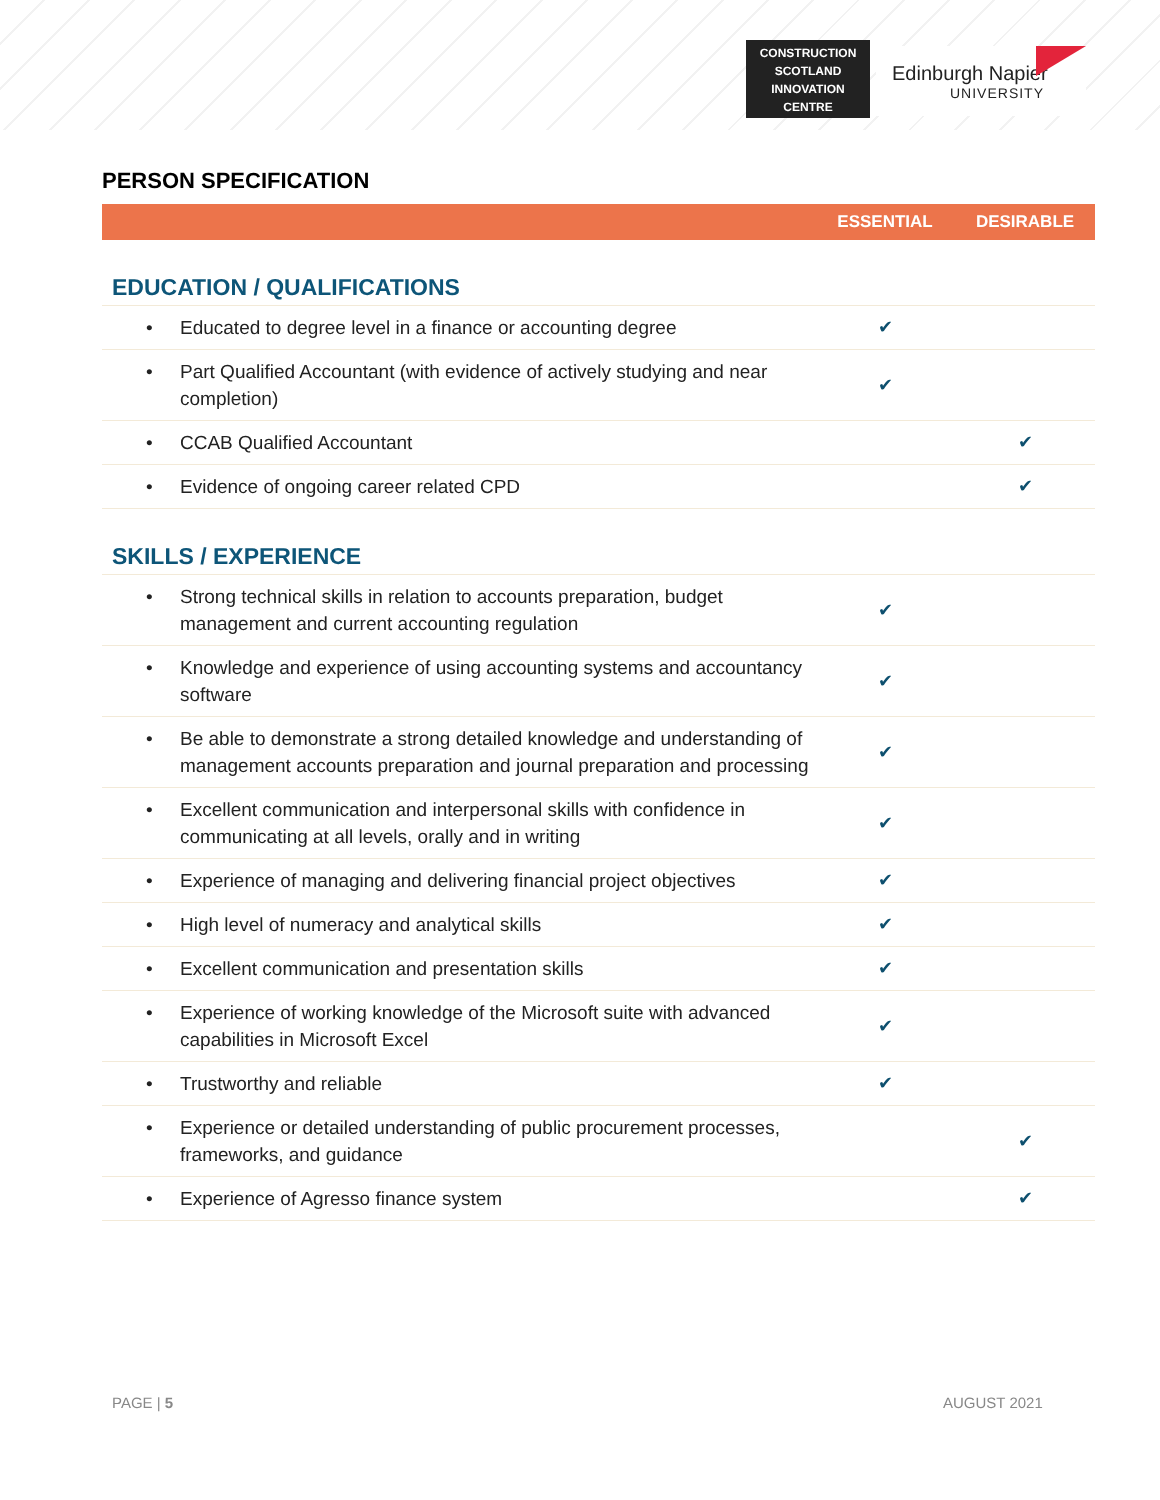CONSTRUCTION
SCOTLAND
INNOVATION
CENTRE
Edinburgh Napier
UNIVERSITY
PERSON SPECIFICATION
| | ESSENTIAL | DESIRABLE |
| --- | --- | --- |
| EDUCATION / QUALIFICATIONS | | |
| • Educated to degree level in a finance or accounting degree | ✔ | |
| • Part Qualified Accountant (with evidence of actively studying and near completion) | ✔ | |
| • CCAB Qualified Accountant | | ✔ |
| • Evidence of ongoing career related CPD | | ✔ |
| SKILLS / EXPERIENCE | | |
| • Strong technical skills in relation to accounts preparation, budget management and current accounting regulation | ✔ | |
| • Knowledge and experience of using accounting systems and accountancy software | ✔ | |
| • Be able to demonstrate a strong detailed knowledge and understanding of management accounts preparation and journal preparation and processing | ✔ | |
| • Excellent communication and interpersonal skills with confidence in communicating at all levels, orally and in writing | ✔ | |
| • Experience of managing and delivering financial project objectives | ✔ | |
| • High level of numeracy and analytical skills | ✔ | |
| • Excellent communication and presentation skills | ✔ | |
| • Experience of working knowledge of the Microsoft suite with advanced capabilities in Microsoft Excel | ✔ | |
| • Trustworthy and reliable | ✔ | |
| • Experience or detailed understanding of public procurement processes, frameworks, and guidance | | ✔ |
| • Experience of Agresso finance system | | ✔ |
PAGE | 5 AUGUST 2021